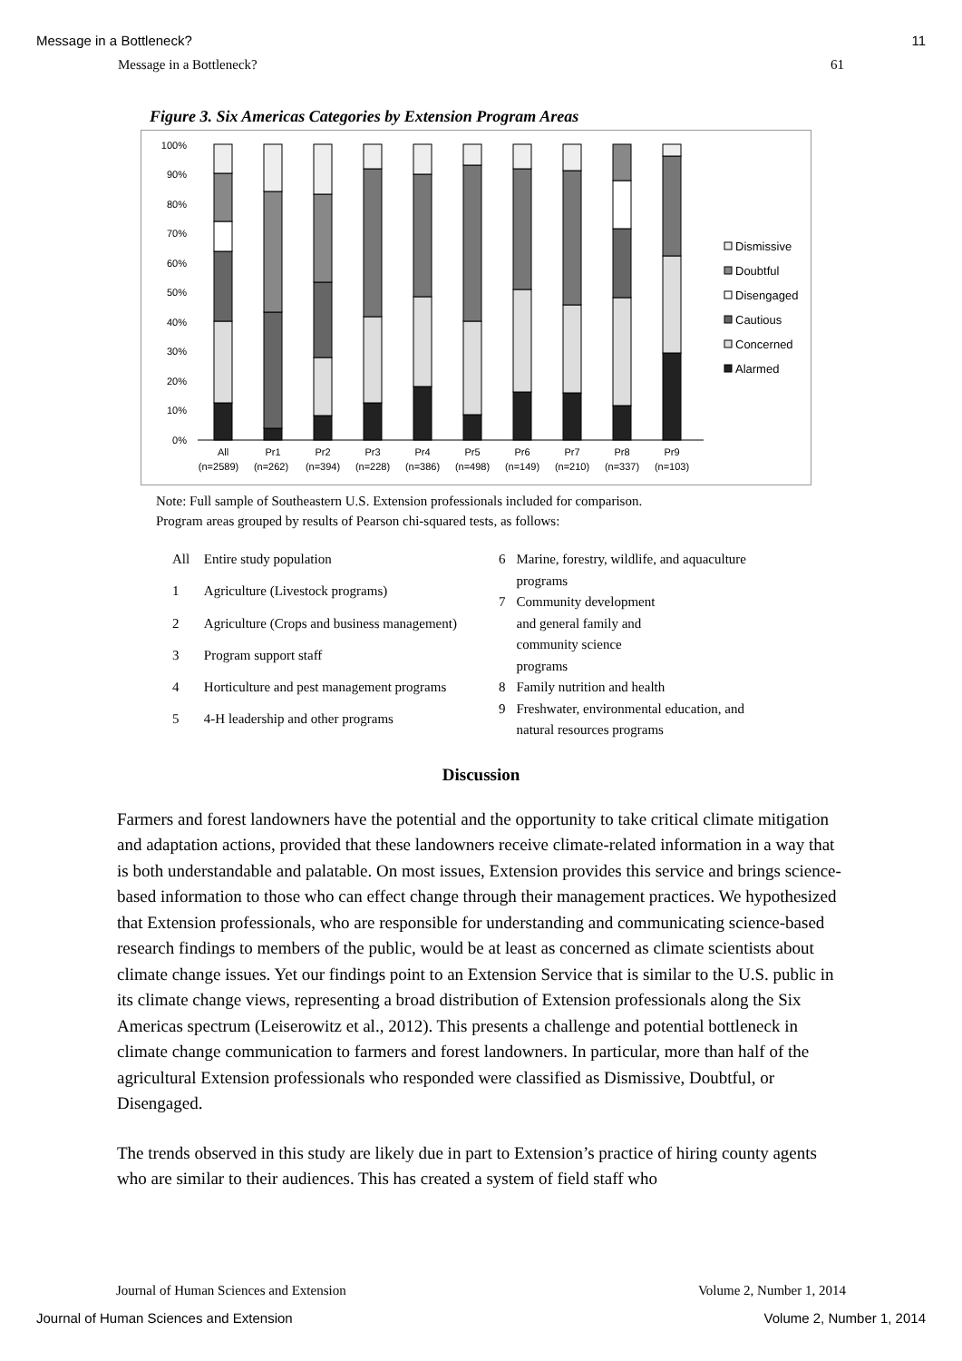Message in a Bottleneck? 11
Message in a Bottleneck? 61
Figure 3. Six Americas Categories by Extension Program Areas
100%
90%
80%
70%
60%
50%
40%
30%
20%
10%
0%
All
Pr1
Pr2
Pr3
Pr4
Pr5
Pr6
Pr7
Pr8
Pr9
(n=2589)
(n=262)
(n=394)
(n=228)
(n=386)
(n=498)
(n=149)
(n=210)
(n=337)
(n=103)
Dismissive
Doubtful
Disengaged
Cautious
Concerned
Alarmed
Note: Full sample of Southeastern U.S. Extension professionals included for comparison.
Program areas grouped by results of Pearson chi-squared tests, as follows:
| All | Entire study population |
| 1 | Agriculture (Livestock programs) |
| 2 | Agriculture (Crops and business management) |
| 3 | Program support staff |
| 4 | Horticulture and pest management programs |
| 5 | 4-H leadership and other programs |
| 6 | Marine, forestry, wildlife, and aquaculture programs |
| 7 | Community development and general family and community science programs |
| 8 | Family nutrition and health |
| 9 | Freshwater, environmental education, and natural resources programs |
Discussion
Farmers and forest landowners have the potential and the opportunity to take critical climate mitigation and adaptation actions, provided that these landowners receive climate-related information in a way that is both understandable and palatable. On most issues, Extension provides this service and brings science-based information to those who can effect change through their management practices. We hypothesized that Extension professionals, who are responsible for understanding and communicating science-based research findings to members of the public, would be at least as concerned as climate scientists about climate change issues. Yet our findings point to an Extension Service that is similar to the U.S. public in its climate change views, representing a broad distribution of Extension professionals along the Six Americas spectrum (Leiserowitz et al., 2012). This presents a challenge and potential bottleneck in climate change communication to farmers and forest landowners. In particular, more than half of the agricultural Extension professionals who responded were classified as Dismissive, Doubtful, or Disengaged.
The trends observed in this study are likely due in part to Extension’s practice of hiring county agents who are similar to their audiences. This has created a system of field staff who
Journal of Human Sciences and Extension Volume 2, Number 1, 2014
Journal of Human Sciences and Extension Volume 2, Number 1, 2014